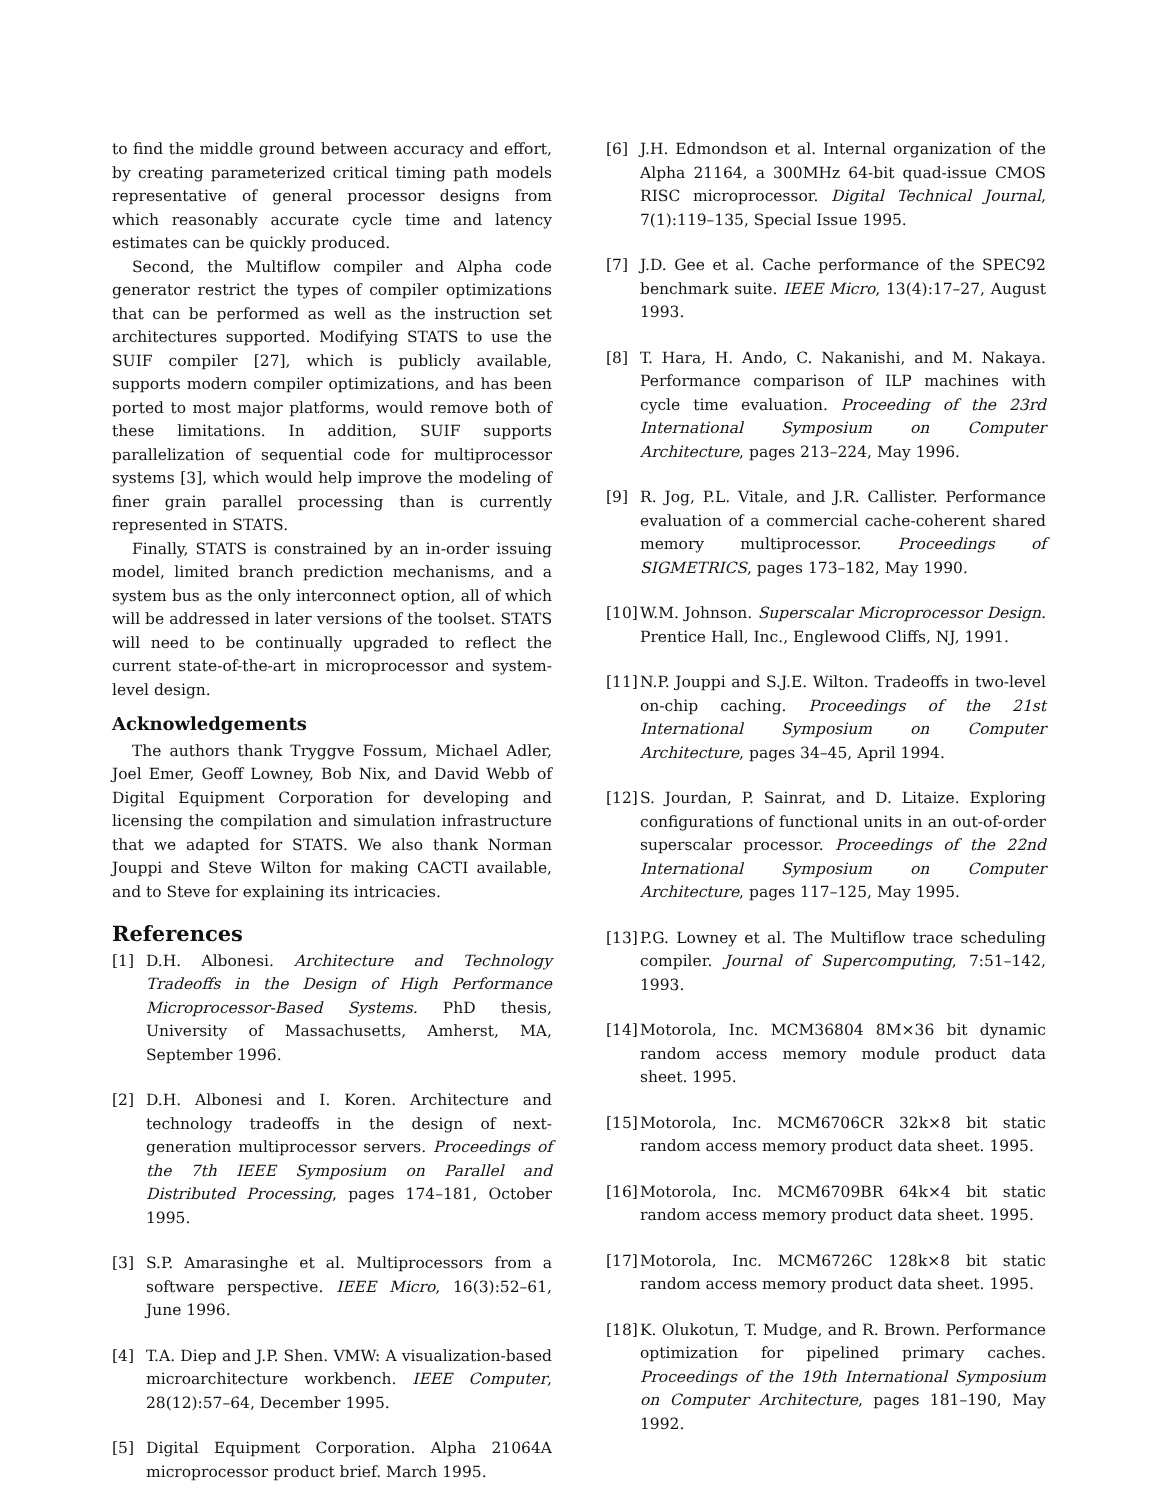to find the middle ground between accuracy and effort, by creating parameterized critical timing path models representative of general processor designs from which reasonably accurate cycle time and latency estimates can be quickly produced.
Second, the Multiflow compiler and Alpha code generator restrict the types of compiler optimizations that can be performed as well as the instruction set architectures supported. Modifying STATS to use the SUIF compiler [27], which is publicly available, supports modern compiler optimizations, and has been ported to most major platforms, would remove both of these limitations. In addition, SUIF supports parallelization of sequential code for multiprocessor systems [3], which would help improve the modeling of finer grain parallel processing than is currently represented in STATS.
Finally, STATS is constrained by an in-order issuing model, limited branch prediction mechanisms, and a system bus as the only interconnect option, all of which will be addressed in later versions of the toolset. STATS will need to be continually upgraded to reflect the current state-of-the-art in microprocessor and system-level design.
Acknowledgements
The authors thank Tryggve Fossum, Michael Adler, Joel Emer, Geoff Lowney, Bob Nix, and David Webb of Digital Equipment Corporation for developing and licensing the compilation and simulation infrastructure that we adapted for STATS. We also thank Norman Jouppi and Steve Wilton for making CACTI available, and to Steve for explaining its intricacies.
References
[1] D.H. Albonesi. Architecture and Technology Tradeoffs in the Design of High Performance Microprocessor-Based Systems. PhD thesis, University of Massachusetts, Amherst, MA, September 1996.
[2] D.H. Albonesi and I. Koren. Architecture and technology tradeoffs in the design of next-generation multiprocessor servers. Proceedings of the 7th IEEE Symposium on Parallel and Distributed Processing, pages 174–181, October 1995.
[3] S.P. Amarasinghe et al. Multiprocessors from a software perspective. IEEE Micro, 16(3):52–61, June 1996.
[4] T.A. Diep and J.P. Shen. VMW: A visualization-based microarchitecture workbench. IEEE Computer, 28(12):57–64, December 1995.
[5] Digital Equipment Corporation. Alpha 21064A microprocessor product brief. March 1995.
[6] J.H. Edmondson et al. Internal organization of the Alpha 21164, a 300MHz 64-bit quad-issue CMOS RISC microprocessor. Digital Technical Journal, 7(1):119–135, Special Issue 1995.
[7] J.D. Gee et al. Cache performance of the SPEC92 benchmark suite. IEEE Micro, 13(4):17–27, August 1993.
[8] T. Hara, H. Ando, C. Nakanishi, and M. Nakaya. Performance comparison of ILP machines with cycle time evaluation. Proceeding of the 23rd International Symposium on Computer Architecture, pages 213–224, May 1996.
[9] R. Jog, P.L. Vitale, and J.R. Callister. Performance evaluation of a commercial cache-coherent shared memory multiprocessor. Proceedings of SIGMETRICS, pages 173–182, May 1990.
[10] W.M. Johnson. Superscalar Microprocessor Design. Prentice Hall, Inc., Englewood Cliffs, NJ, 1991.
[11] N.P. Jouppi and S.J.E. Wilton. Tradeoffs in two-level on-chip caching. Proceedings of the 21st International Symposium on Computer Architecture, pages 34–45, April 1994.
[12] S. Jourdan, P. Sainrat, and D. Litaize. Exploring configurations of functional units in an out-of-order superscalar processor. Proceedings of the 22nd International Symposium on Computer Architecture, pages 117–125, May 1995.
[13] P.G. Lowney et al. The Multiflow trace scheduling compiler. Journal of Supercomputing, 7:51–142, 1993.
[14] Motorola, Inc. MCM36804 8M×36 bit dynamic random access memory module product data sheet. 1995.
[15] Motorola, Inc. MCM6706CR 32k×8 bit static random access memory product data sheet. 1995.
[16] Motorola, Inc. MCM6709BR 64k×4 bit static random access memory product data sheet. 1995.
[17] Motorola, Inc. MCM6726C 128k×8 bit static random access memory product data sheet. 1995.
[18] K. Olukotun, T. Mudge, and R. Brown. Performance optimization for pipelined primary caches. Proceedings of the 19th International Symposium on Computer Architecture, pages 181–190, May 1992.